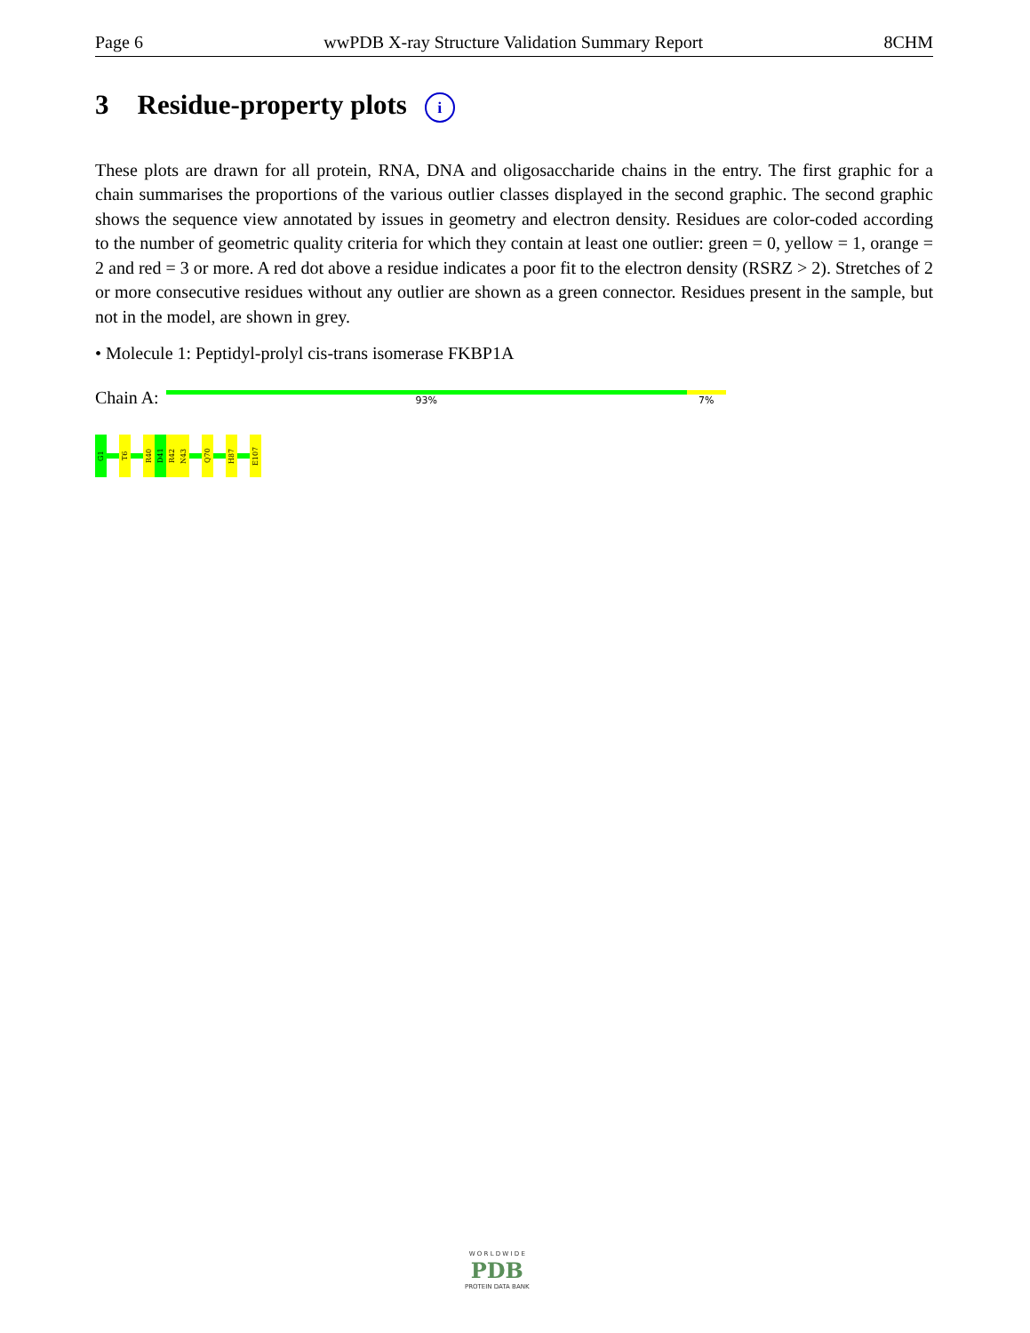Page 6 wwPDB X-ray Structure Validation Summary Report 8CHM
3 Residue-property plots i
These plots are drawn for all protein, RNA, DNA and oligosaccharide chains in the entry. The first graphic for a chain summarises the proportions of the various outlier classes displayed in the second graphic. The second graphic shows the sequence view annotated by issues in geometry and electron density. Residues are color-coded according to the number of geometric quality criteria for which they contain at least one outlier: green = 0, yellow = 1, orange = 2 and red = 3 or more. A red dot above a residue indicates a poor fit to the electron density (RSRZ > 2). Stretches of 2 or more consecutive residues without any outlier are shown as a green connector. Residues present in the sample, but not in the model, are shown in grey.
• Molecule 1: Peptidyl-prolyl cis-trans isomerase FKBP1A
Chain A:
93% 7%
G1
T6
R40
D41
R42
N43
Q70
H87
E107
W O R L D W I D E
PDB
PROTEIN DATA BANK